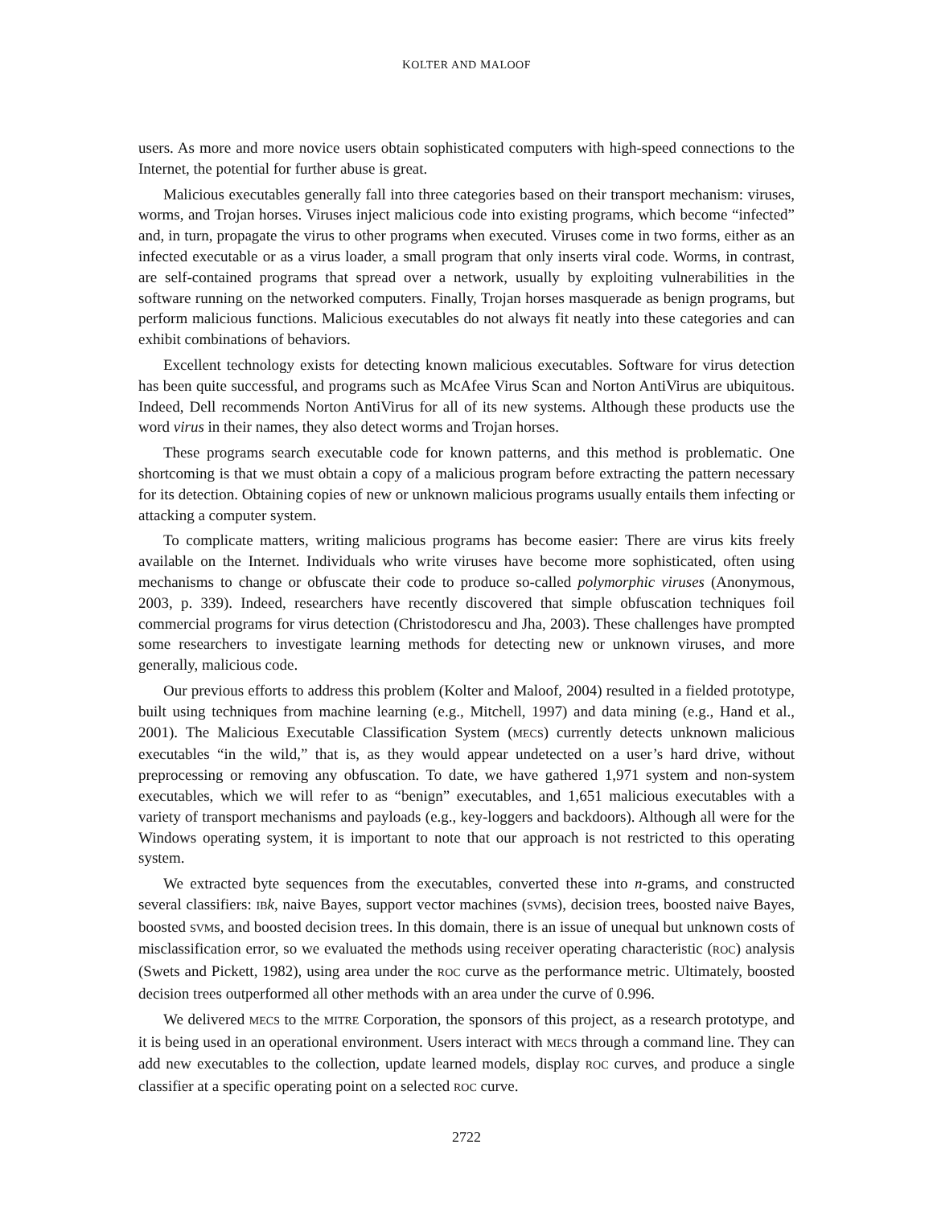KOLTER AND MALOOF
users. As more and more novice users obtain sophisticated computers with high-speed connections to the Internet, the potential for further abuse is great.
Malicious executables generally fall into three categories based on their transport mechanism: viruses, worms, and Trojan horses. Viruses inject malicious code into existing programs, which become “infected” and, in turn, propagate the virus to other programs when executed. Viruses come in two forms, either as an infected executable or as a virus loader, a small program that only inserts viral code. Worms, in contrast, are self-contained programs that spread over a network, usually by exploiting vulnerabilities in the software running on the networked computers. Finally, Trojan horses masquerade as benign programs, but perform malicious functions. Malicious executables do not always fit neatly into these categories and can exhibit combinations of behaviors.
Excellent technology exists for detecting known malicious executables. Software for virus detection has been quite successful, and programs such as McAfee Virus Scan and Norton AntiVirus are ubiquitous. Indeed, Dell recommends Norton AntiVirus for all of its new systems. Although these products use the word virus in their names, they also detect worms and Trojan horses.
These programs search executable code for known patterns, and this method is problematic. One shortcoming is that we must obtain a copy of a malicious program before extracting the pattern necessary for its detection. Obtaining copies of new or unknown malicious programs usually entails them infecting or attacking a computer system.
To complicate matters, writing malicious programs has become easier: There are virus kits freely available on the Internet. Individuals who write viruses have become more sophisticated, often using mechanisms to change or obfuscate their code to produce so-called polymorphic viruses (Anonymous, 2003, p. 339). Indeed, researchers have recently discovered that simple obfuscation techniques foil commercial programs for virus detection (Christodorescu and Jha, 2003). These challenges have prompted some researchers to investigate learning methods for detecting new or unknown viruses, and more generally, malicious code.
Our previous efforts to address this problem (Kolter and Maloof, 2004) resulted in a fielded prototype, built using techniques from machine learning (e.g., Mitchell, 1997) and data mining (e.g., Hand et al., 2001). The Malicious Executable Classification System (MECS) currently detects unknown malicious executables “in the wild,” that is, as they would appear undetected on a user’s hard drive, without preprocessing or removing any obfuscation. To date, we have gathered 1,971 system and non-system executables, which we will refer to as “benign” executables, and 1,651 malicious executables with a variety of transport mechanisms and payloads (e.g., key-loggers and backdoors). Although all were for the Windows operating system, it is important to note that our approach is not restricted to this operating system.
We extracted byte sequences from the executables, converted these into n-grams, and constructed several classifiers: IB k, naive Bayes, support vector machines (SVMs), decision trees, boosted naive Bayes, boosted SVMs, and boosted decision trees. In this domain, there is an issue of unequal but unknown costs of misclassification error, so we evaluated the methods using receiver operating characteristic (ROC) analysis (Swets and Pickett, 1982), using area under the ROC curve as the performance metric. Ultimately, boosted decision trees outperformed all other methods with an area under the curve of 0.996.
We delivered MECS to the MITRE Corporation, the sponsors of this project, as a research prototype, and it is being used in an operational environment. Users interact with MECS through a command line. They can add new executables to the collection, update learned models, display ROC curves, and produce a single classifier at a specific operating point on a selected ROC curve.
2722